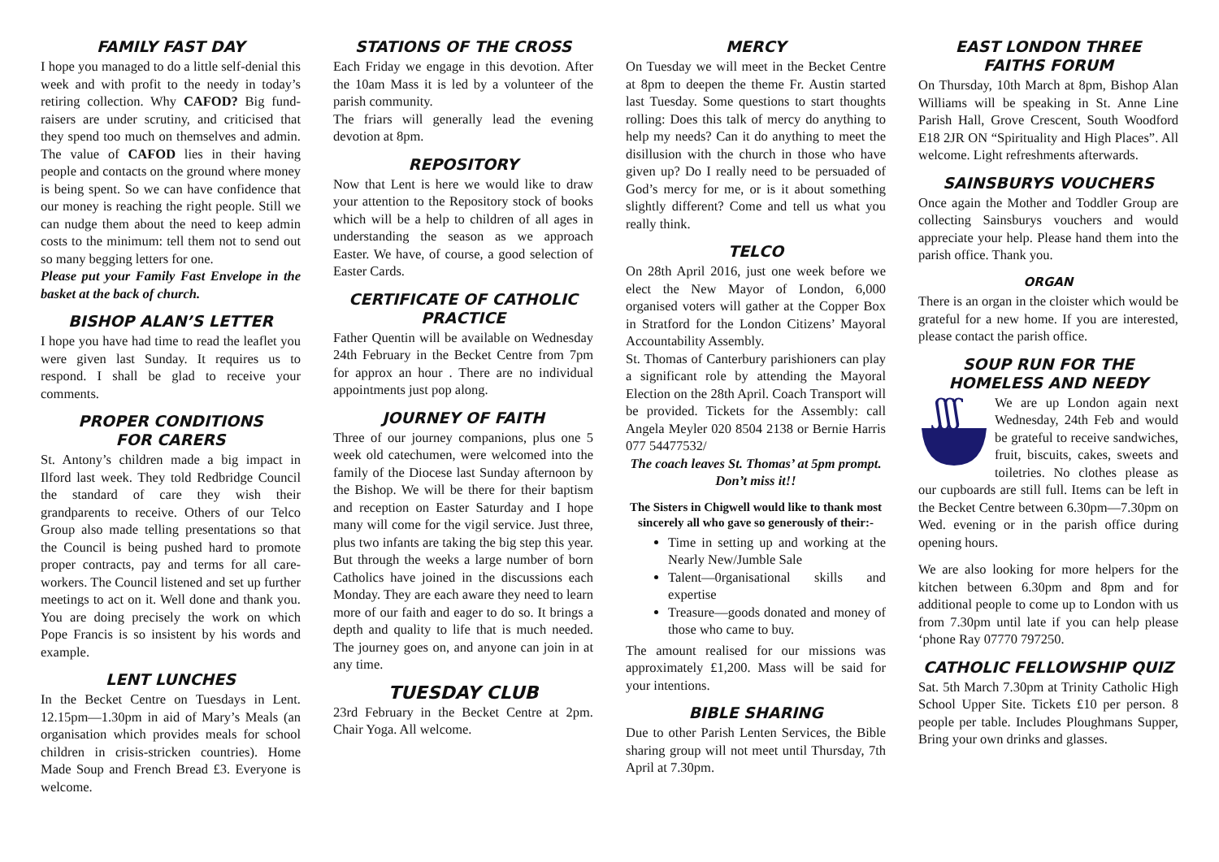FAMILY FAST DAY
I hope you managed to do a little self-denial this week and with profit to the needy in today’s retiring collection. Why CAFOD? Big fund-raisers are under scrutiny, and criticised that they spend too much on themselves and admin. The value of CAFOD lies in their having people and contacts on the ground where money is being spent. So we can have confidence that our money is reaching the right people. Still we can nudge them about the need to keep admin costs to the minimum: tell them not to send out so many begging letters for one.
Please put your Family Fast Envelope in the basket at the back of church.
BISHOP ALAN’S LETTER
I hope you have had time to read the leaflet you were given last Sunday. It requires us to respond. I shall be glad to receive your comments.
PROPER CONDITIONS
FOR CARERS
St. Antony’s children made a big impact in Ilford last week. They told Redbridge Council the standard of care they wish their grandparents to receive. Others of our Telco Group also made telling presentations so that the Council is being pushed hard to promote proper contracts, pay and terms for all care-workers. The Council listened and set up further meetings to act on it. Well done and thank you. You are doing precisely the work on which Pope Francis is so insistent by his words and example.
LENT LUNCHES
In the Becket Centre on Tuesdays in Lent. 12.15pm—1.30pm in aid of Mary’s Meals (an organisation which provides meals for school children in crisis-stricken countries). Home Made Soup and French Bread £3. Everyone is welcome.
STATIONS OF THE CROSS
Each Friday we engage in this devotion. After the 10am Mass it is led by a volunteer of the parish community.
The friars will generally lead the evening devotion at 8pm.
REPOSITORY
Now that Lent is here we would like to draw your attention to the Repository stock of books which will be a help to children of all ages in understanding the season as we approach Easter. We have, of course, a good selection of Easter Cards.
CERTIFICATE OF CATHOLIC PRACTICE
Father Quentin will be available on Wednesday 24th February in the Becket Centre from 7pm for approx an hour . There are no individual appointments just pop along.
JOURNEY OF FAITH
Three of our journey companions, plus one 5 week old catechumen, were welcomed into the family of the Diocese last Sunday afternoon by the Bishop. We will be there for their baptism and reception on Easter Saturday and I hope many will come for the vigil service. Just three, plus two infants are taking the big step this year. But through the weeks a large number of born Catholics have joined in the discussions each Monday. They are each aware they need to learn more of our faith and eager to do so. It brings a depth and quality to life that is much needed. The journey goes on, and anyone can join in at any time.
TUESDAY CLUB
23rd February in the Becket Centre at 2pm. Chair Yoga. All welcome.
MERCY
On Tuesday we will meet in the Becket Centre at 8pm to deepen the theme Fr. Austin started last Tuesday. Some questions to start thoughts rolling: Does this talk of mercy do anything to help my needs? Can it do anything to meet the disillusion with the church in those who have given up? Do I really need to be persuaded of God’s mercy for me, or is it about something slightly different? Come and tell us what you really think.
TELCO
On 28th April 2016, just one week before we elect the New Mayor of London, 6,000 organised voters will gather at the Copper Box in Stratford for the London Citizens’ Mayoral Accountability Assembly.
St. Thomas of Canterbury parishioners can play a significant role by attending the Mayoral Election on the 28th April. Coach Transport will be provided. Tickets for the Assembly: call Angela Meyler 020 8504 2138 or Bernie Harris 077 54477532/
The coach leaves St. Thomas’ at 5pm prompt. Don’t miss it!!
The Sisters in Chigwell would like to thank most sincerely all who gave so generously of their:-
Time in setting up and working at the Nearly New/Jumble Sale
Talent—0rganisational skills and expertise
Treasure—goods donated and money of those who came to buy.
The amount realised for our missions was approximately £1,200. Mass will be said for your intentions.
BIBLE SHARING
Due to other Parish Lenten Services, the Bible sharing group will not meet until Thursday, 7th April at 7.30pm.
EAST LONDON THREE
FAITHS FORUM
On Thursday, 10th March at 8pm, Bishop Alan Williams will be speaking in St. Anne Line Parish Hall, Grove Crescent, South Woodford E18 2JR ON “Spirituality and High Places”. All welcome. Light refreshments afterwards.
SAINSBURYS VOUCHERS
Once again the Mother and Toddler Group are collecting Sainsburys vouchers and would appreciate your help. Please hand them into the parish office. Thank you.
ORGAN
There is an organ in the cloister which would be grateful for a new home. If you are interested, please contact the parish office.
SOUP RUN FOR THE
HOMELESS AND NEEDY
ʃʃʃ
We are up London again next Wednesday, 24th Feb and would be grateful to receive sandwiches, fruit, biscuits, cakes, sweets and toiletries. No clothes please as our cupboards are still full. Items can be left in the Becket Centre between 6.30pm—7.30pm on Wed. evening or in the parish office during opening hours.
We are also looking for more helpers for the kitchen between 6.30pm and 8pm and for additional people to come up to London with us from 7.30pm until late if you can help please ‘phone Ray 07770 797250.
CATHOLIC FELLOWSHIP QUIZ
Sat. 5th March 7.30pm at Trinity Catholic High School Upper Site. Tickets £10 per person. 8 people per table. Includes Ploughmans Supper, Bring your own drinks and glasses.